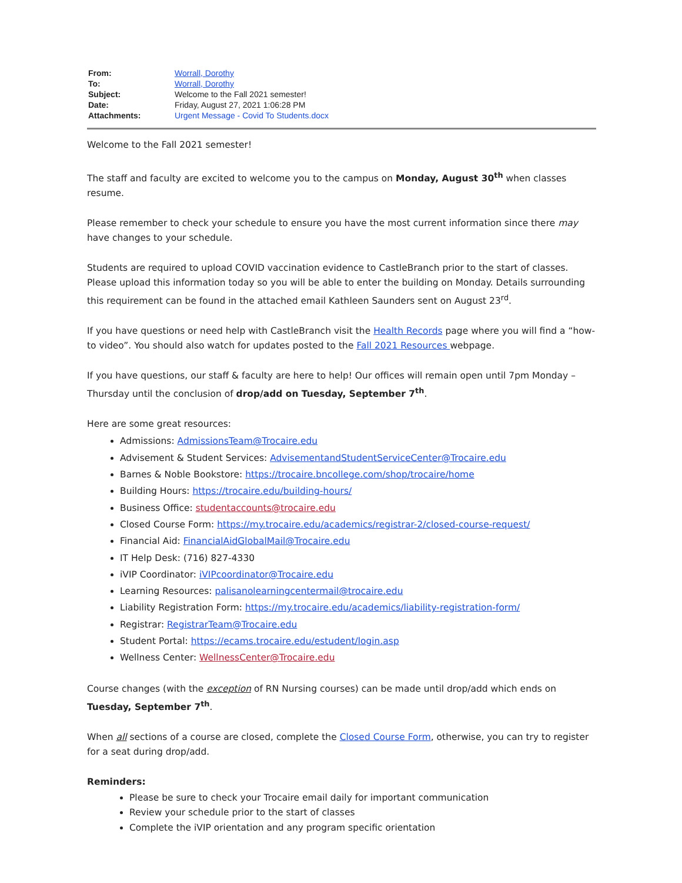| From: | Worrall, Dorothy |
| To: | Worrall, Dorothy |
| Subject: | Welcome to the Fall 2021 semester! |
| Date: | Friday, August 27, 2021 1:06:28 PM |
| Attachments: | Urgent Message - Covid To Students.docx |
Welcome to the Fall 2021 semester!
The staff and faculty are excited to welcome you to the campus on Monday, August 30<sup>th</sup> when classes resume.
Please remember to check your schedule to ensure you have the most current information since there may have changes to your schedule.
Students are required to upload COVID vaccination evidence to CastleBranch prior to the start of classes. Please upload this information today so you will be able to enter the building on Monday. Details surrounding this requirement can be found in the attached email Kathleen Saunders sent on August 23<sup>rd</sup>.
If you have questions or need help with CastleBranch visit the Health Records page where you will find a “how-to video”. You should also watch for updates posted to the Fall 2021 Resources webpage.
If you have questions, our staff & faculty are here to help! Our offices will remain open until 7pm Monday – Thursday until the conclusion of drop/add on Tuesday, September 7<sup>th</sup>.
Here are some great resources:
Admissions: AdmissionsTeam@Trocaire.edu
Advisement & Student Services: AdvisementandStudentServiceCenter@Trocaire.edu
Barnes & Noble Bookstore: https://trocaire.bncollege.com/shop/trocaire/home
Building Hours: https://trocaire.edu/building-hours/
Business Office: studentaccounts@trocaire.edu
Closed Course Form: https://my.trocaire.edu/academics/registrar-2/closed-course-request/
Financial Aid: FinancialAidGlobalMail@Trocaire.edu
IT Help Desk: (716) 827-4330
iVIP Coordinator: iVIPcoordinator@Trocaire.edu
Learning Resources: palisanolearningcentermail@trocaire.edu
Liability Registration Form: https://my.trocaire.edu/academics/liability-registration-form/
Registrar: RegistrarTeam@Trocaire.edu
Student Portal: https://ecams.trocaire.edu/estudent/login.asp
Wellness Center: WellnessCenter@Trocaire.edu
Course changes (with the exception of RN Nursing courses) can be made until drop/add which ends on Tuesday, September 7<sup>th</sup>.
When all sections of a course are closed, complete the Closed Course Form, otherwise, you can try to register for a seat during drop/add.
Reminders:
Please be sure to check your Trocaire email daily for important communication
Review your schedule prior to the start of classes
Complete the iVIP orientation and any program specific orientation